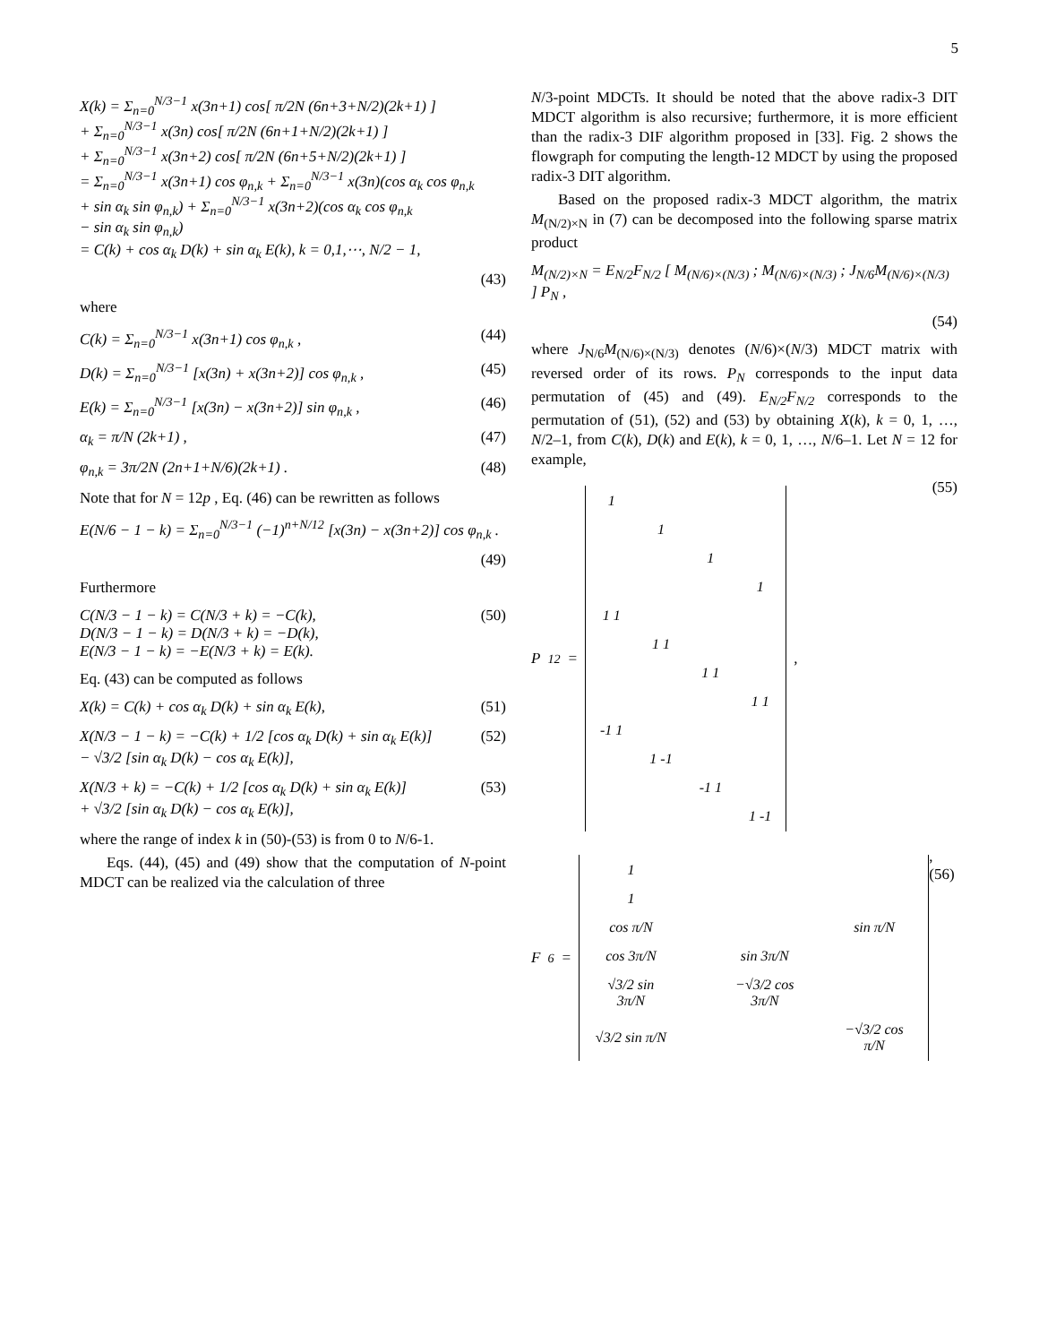5
X(k) = Σ<sub>n=0</sub><sup>N/3−1</sup> x(3n+1) cos[ π/2N (6n+3+N/2)(2k+1) ]
+ Σ<sub>n=0</sub><sup>N/3−1</sup> x(3n) cos[ π/2N (6n+1+N/2)(2k+1) ]
+ Σ<sub>n=0</sub><sup>N/3−1</sup> x(3n+2) cos[ π/2N (6n+5+N/2)(2k+1) ]
= Σ<sub>n=0</sub><sup>N/3−1</sup> x(3n+1) cos φ<sub>n,k</sub> + Σ<sub>n=0</sub><sup>N/3−1</sup> x(3n)(cos α<sub>k</sub> cos φ<sub>n,k</sub>
+ sin α<sub>k</sub> sin φ<sub>n,k</sub>) + Σ<sub>n=0</sub><sup>N/3−1</sup> x(3n+2)(cos α<sub>k</sub> cos φ<sub>n,k</sub>
− sin α<sub>k</sub> sin φ<sub>n,k</sub>)
= C(k) + cos α<sub>k</sub> D(k) + sin α<sub>k</sub> E(k), k = 0,1,⋯, N/2 − 1,
(43)
where
C(k) = Σ<sub>n=0</sub><sup>N/3−1</sup> x(3n+1) cos φ<sub>n,k</sub> ,
(44)
D(k) = Σ<sub>n=0</sub><sup>N/3−1</sup> [x(3n) + x(3n+2)] cos φ<sub>n,k</sub> ,
(45)
E(k) = Σ<sub>n=0</sub><sup>N/3−1</sup> [x(3n) − x(3n+2)] sin φ<sub>n,k</sub> ,
(46)
α<sub>k</sub> = π/N (2k+1) , (47)
φ<sub>n,k</sub> = 3π/2N (2n+1+N/6)(2k+1) .
(48)
Note that for N = 12p , Eq. (46) can be rewritten as follows
E(N/6 − 1 − k) = Σ<sub>n=0</sub><sup>N/3−1</sup> (−1)<sup>n+N/12</sup> [x(3n) − x(3n+2)] cos φ<sub>n,k</sub> .
(49)
Furthermore
C(N/3 − 1 − k) = C(N/3 + k) = −C(k),
D(N/3 − 1 − k) = D(N/3 + k) = −D(k),
E(N/3 − 1 − k) = −E(N/3 + k) = E(k).
(50)
Eq. (43) can be computed as follows
X(k) = C(k) + cos α<sub>k</sub> D(k) + sin α<sub>k</sub> E(k),
(51)
X(N/3 − 1 − k) = −C(k) + 1/2 [cos α<sub>k</sub> D(k) + sin α<sub>k</sub> E(k)]
− √3/2 [sin α<sub>k</sub> D(k) − cos α<sub>k</sub> E(k)],
(52)
X(N/3 + k) = −C(k) + 1/2 [cos α<sub>k</sub> D(k) + sin α<sub>k</sub> E(k)]
+ √3/2 [sin α<sub>k</sub> D(k) − cos α<sub>k</sub> E(k)],
(53)
where the range of index k in (50)-(53) is from 0 to N/6-1.
Eqs. (44), (45) and (49) show that the computation of N-point MDCT can be realized via the calculation of three
N/3-point MDCTs. It should be noted that the above radix-3 DIT MDCT algorithm is also recursive; furthermore, it is more efficient than the radix-3 DIF algorithm proposed in [33]. Fig. 2 shows the flowgraph for computing the length-12 MDCT by using the proposed radix-3 DIT algorithm.
Based on the proposed radix-3 MDCT algorithm, the matrix M<sub>(N/2)×N</sub> in (7) can be decomposed into the following sparse matrix product
M<sub>(N/2)×N</sub> = E<sub>N/2</sub>F<sub>N/2</sub> [ M<sub>(N/6)×(N/3)</sub> ; M<sub>(N/6)×(N/3)</sub> ; J<sub>N/6</sub>M<sub>(N/6)×(N/3)</sub> ] P<sub>N</sub> ,
(54)
where J<sub>N/6</sub>M<sub>(N/6)×(N/3)</sub> denotes (N/6)×(N/3) MDCT matrix with reversed order of its rows. P<sub>N</sub> corresponds to the input data permutation of (45) and (49). E<sub>N/2</sub>F<sub>N/2</sub> corresponds to the permutation of (51), (52) and (53) by obtaining X(k), k = 0, 1, …, N/2–1, from C(k), D(k) and E(k), k = 0, 1, …, N/6–1. Let N = 12 for example,
P<sub>12</sub> =
| 1 | | | |
| | 1 | | |
| | | 1 | |
| | | | 1 |
| 1 1 | | | |
| | 1 1 | | |
| | | 1 1 | |
| | | | 1 1 |
| -1 1 | | | |
| | 1 -1 | | |
| | | -1 1 | |
| | | | 1 -1 |
,
(55)
F<sub>6</sub> =
| 1 | | | |
| 1 | | | |
| cos π/N | | | sin π/N |
| cos 3π/N | | sin 3π/N | |
| √3/2 sin 3π/N | | −√3/2 cos 3π/N | |
| √3/2 sin π/N | | | −√3/2 cos π/N |
,(56)